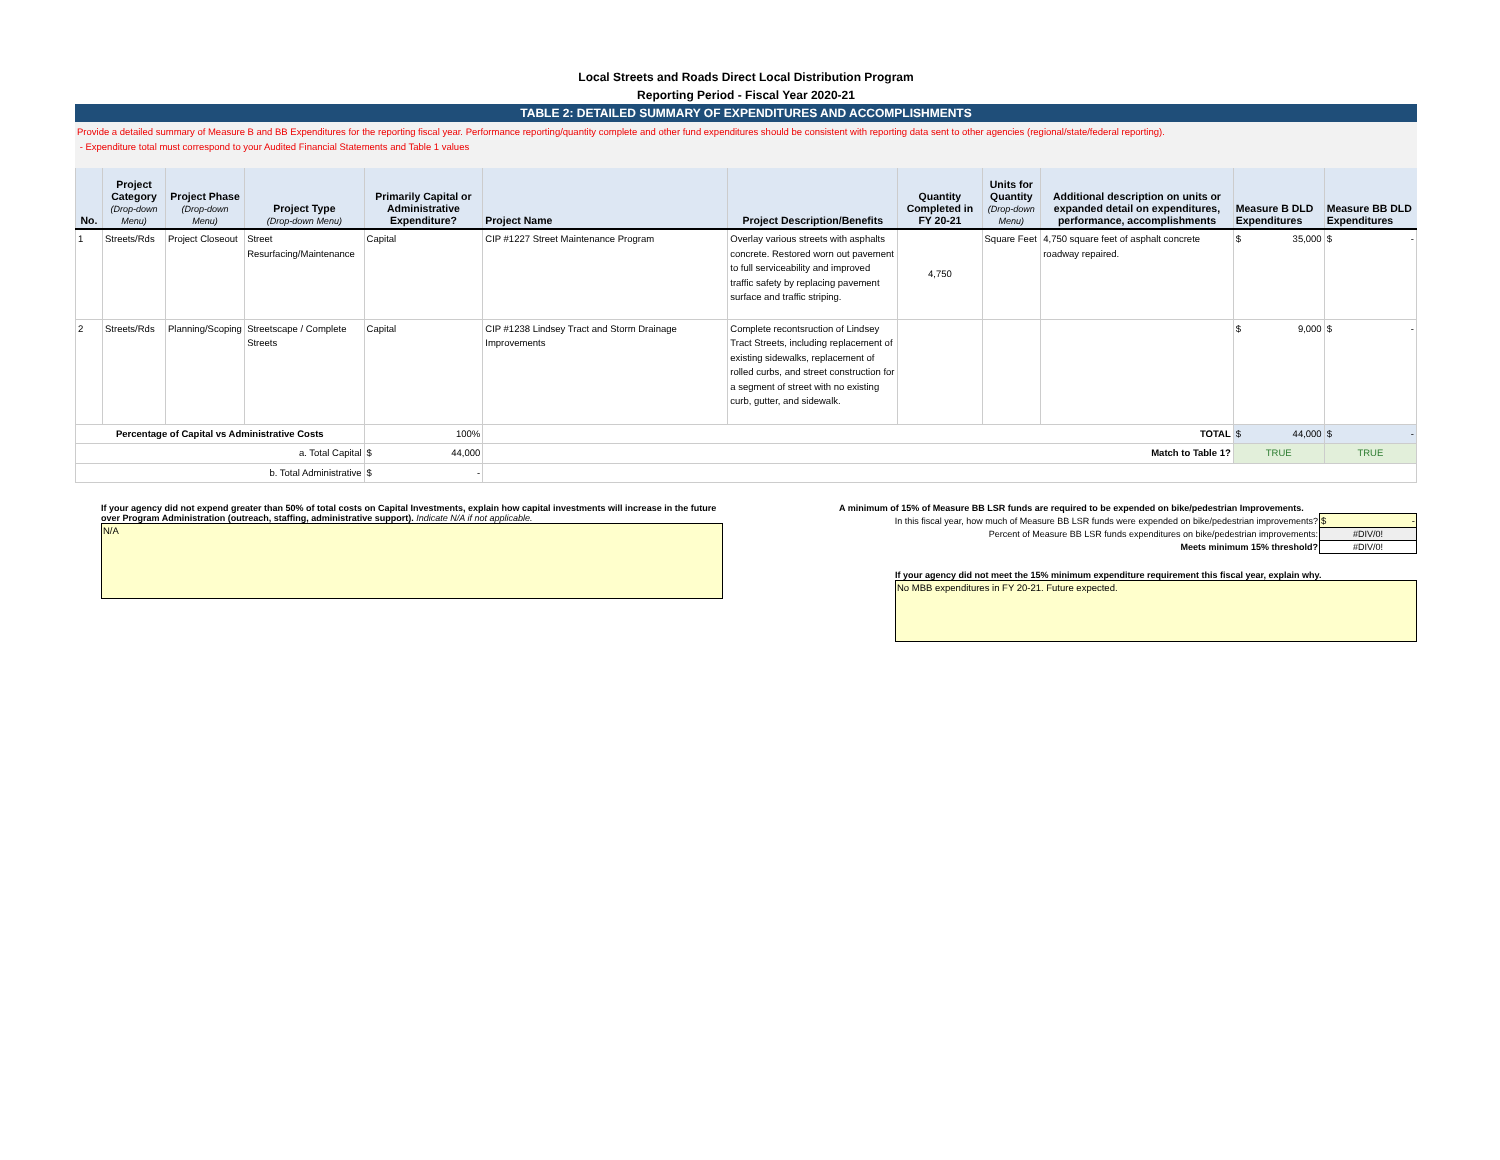Local Streets and Roads Direct Local Distribution Program
Reporting Period - Fiscal Year 2020-21
TABLE 2: DETAILED SUMMARY OF EXPENDITURES AND ACCOMPLISHMENTS
Provide a detailed summary of Measure B and BB Expenditures for the reporting fiscal year. Performance reporting/quantity complete and other fund expenditures should be consistent with reporting data sent to other agencies (regional/state/federal reporting).
- Expenditure total must correspond to your Audited Financial Statements and Table 1 values
| No. | Project Category (Drop-down Menu) | Project Phase (Drop-down Menu) | Project Type (Drop-down Menu) | Primarily Capital or Administrative Expenditure? | Project Name | Project Description/Benefits | Quantity Completed in FY 20-21 | Units for Quantity (Drop-down Menu) | Additional description on units or expanded detail on expenditures, performance, accomplishments | Measure B DLD Expenditures | Measure BB DLD Expenditures |
| --- | --- | --- | --- | --- | --- | --- | --- | --- | --- | --- | --- |
| 1 | Streets/Rds | Project Closeout | Street Resurfacing/Maintenance | Capital | CIP #1227 Street Maintenance Program | Overlay various streets with asphalts concrete. Restored worn out pavement to full serviceability and improved traffic safety by replacing pavement surface and traffic striping. | 4,750 | Square Feet | 4,750 square feet of asphalt concrete roadway repaired. | $ 35,000 | $ - |
| 2 | Streets/Rds | Planning/Scoping | Streetscape / Complete Streets | Capital | CIP #1238 Lindsey Tract and Storm Drainage Improvements | Complete recontsruction of Lindsey Tract Streets, including replacement of existing sidewalks, replacement of rolled curbs, and street construction for a segment of street with no existing curb, gutter, and sidewalk. | | | | $ 9,000 | $ - |
| Percentage of Capital vs Administrative Costs | | | | 100% | TOTAL | | | | | $ 44,000 | $ - |
| a. Total Capital | | | | $ 44,000 | Match to Table 1? | | | | | TRUE | TRUE |
| b. Total Administrative | | | | $ - | | | | | | | |
If your agency did not expend greater than 50% of total costs on Capital Investments, explain how capital investments will increase in the future over Program Administration (outreach, staffing, administrative support). Indicate N/A if not applicable.
N/A
A minimum of 15% of Measure BB LSR funds are required to be expended on bike/pedestrian Improvements.
| In this fiscal year, how much of Measure BB LSR funds were expended on bike/pedestrian improvements? | $ - |
| Percent of Measure BB LSR funds expenditures on bike/pedestrian improvements: | #DIV/0! |
| Meets minimum 15% threshold? | #DIV/0! |
If your agency did not meet the 15% minimum expenditure requirement this fiscal year, explain why.
No MBB expenditures in FY 20-21. Future expected.